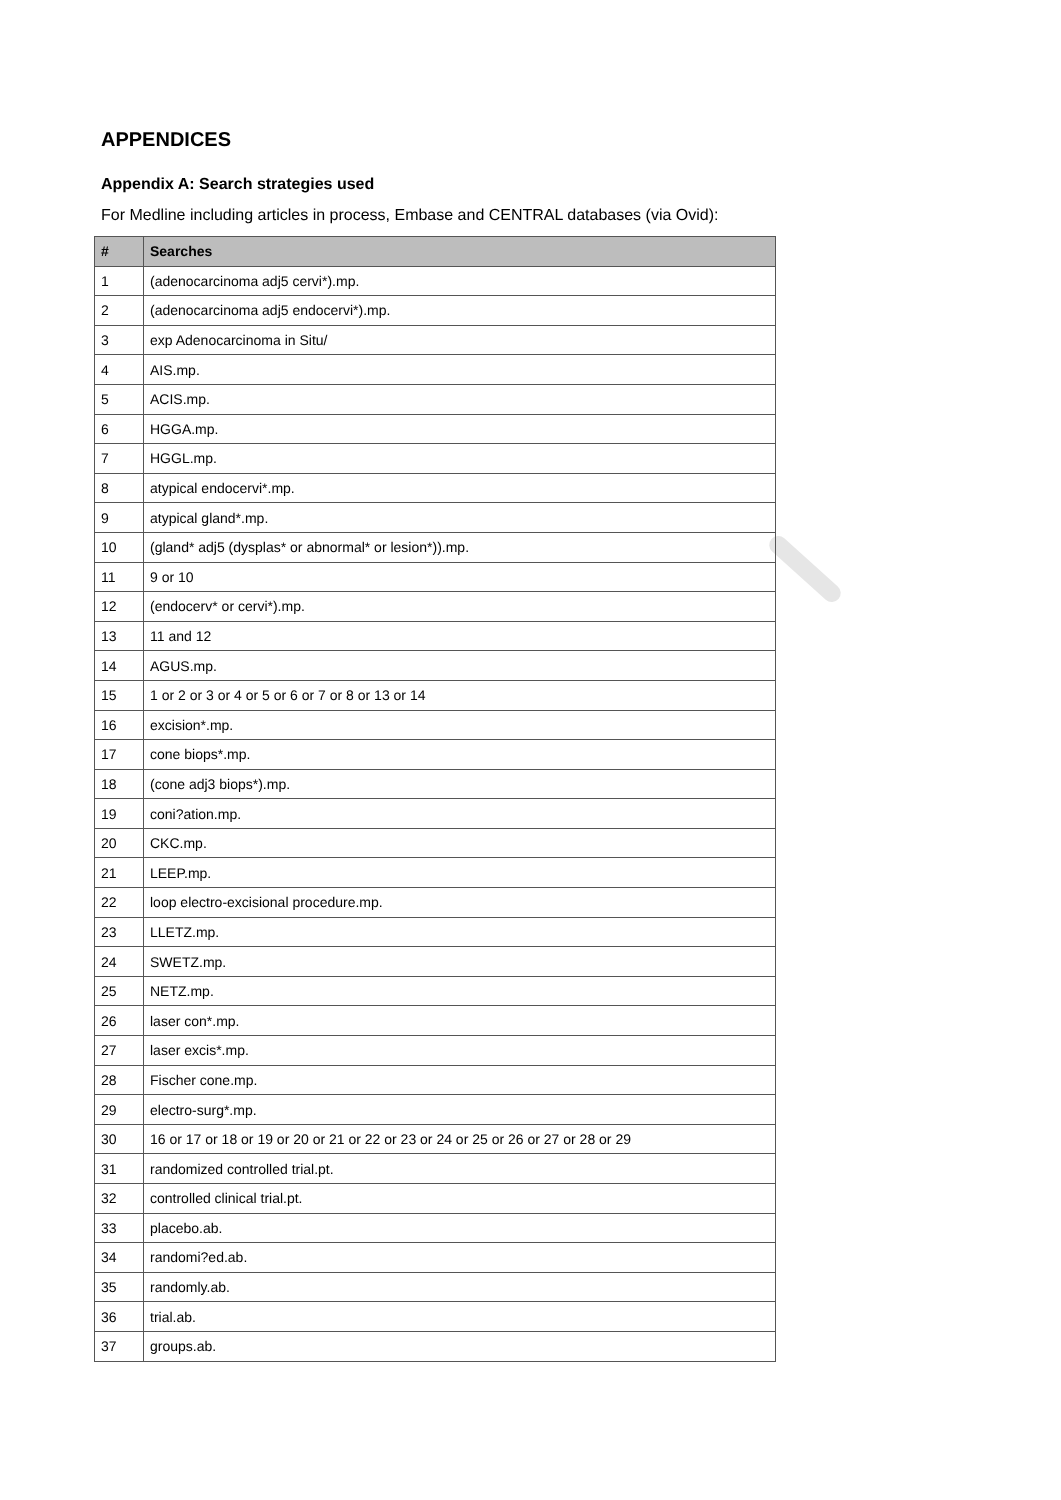APPENDICES
Appendix A: Search strategies used
For Medline including articles in process, Embase and CENTRAL databases (via Ovid):
| # | Searches |
| --- | --- |
| 1 | (adenocarcinoma adj5 cervi*).mp. |
| 2 | (adenocarcinoma adj5 endocervi*).mp. |
| 3 | exp Adenocarcinoma in Situ/ |
| 4 | AIS.mp. |
| 5 | ACIS.mp. |
| 6 | HGGA.mp. |
| 7 | HGGL.mp. |
| 8 | atypical endocervi*.mp. |
| 9 | atypical gland*.mp. |
| 10 | (gland* adj5 (dysplas* or abnormal* or lesion*)).mp. |
| 11 | 9 or 10 |
| 12 | (endocerv* or cervi*).mp. |
| 13 | 11 and 12 |
| 14 | AGUS.mp. |
| 15 | 1 or 2 or 3 or 4 or 5 or 6 or 7 or 8 or 13 or 14 |
| 16 | excision*.mp. |
| 17 | cone biops*.mp. |
| 18 | (cone adj3 biops*).mp. |
| 19 | coni?ation.mp. |
| 20 | CKC.mp. |
| 21 | LEEP.mp. |
| 22 | loop electro-excisional procedure.mp. |
| 23 | LLETZ.mp. |
| 24 | SWETZ.mp. |
| 25 | NETZ.mp. |
| 26 | laser con*.mp. |
| 27 | laser excis*.mp. |
| 28 | Fischer cone.mp. |
| 29 | electro-surg*.mp. |
| 30 | 16 or 17 or 18 or 19 or 20 or 21 or 22 or 23 or 24 or 25 or 26 or 27 or 28 or 29 |
| 31 | randomized controlled trial.pt. |
| 32 | controlled clinical trial.pt. |
| 33 | placebo.ab. |
| 34 | randomi?ed.ab. |
| 35 | randomly.ab. |
| 36 | trial.ab. |
| 37 | groups.ab. |